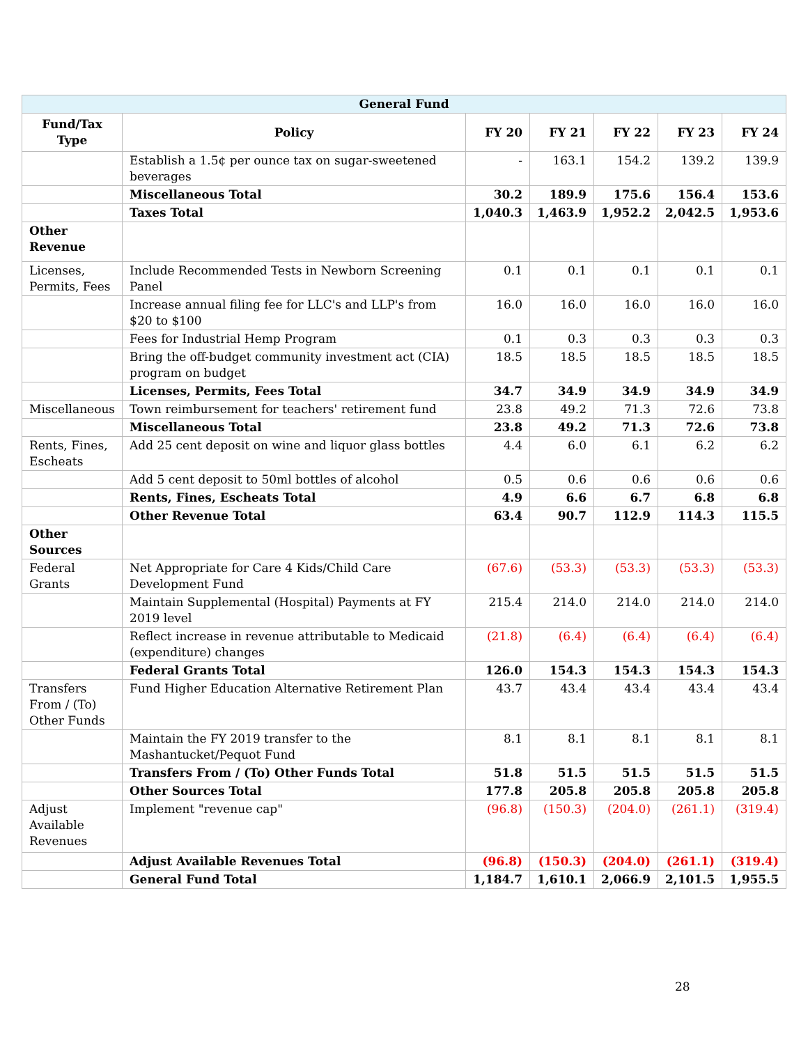| General Fund | | | | | | |
| --- | --- | --- | --- | --- | --- | --- |
| Fund/Tax Type | Policy | FY 20 | FY 21 | FY 22 | FY 23 | FY 24 |
| | Establish a 1.5¢ per ounce tax on sugar-sweetened beverages | - | 163.1 | 154.2 | 139.2 | 139.9 |
| | Miscellaneous Total | 30.2 | 189.9 | 175.6 | 156.4 | 153.6 |
| | Taxes Total | 1,040.3 | 1,463.9 | 1,952.2 | 2,042.5 | 1,953.6 |
| Other Revenue | | | | | | |
| Licenses, Permits, Fees | Include Recommended Tests in Newborn Screening Panel | 0.1 | 0.1 | 0.1 | 0.1 | 0.1 |
| | Increase annual filing fee for LLC's and LLP's from $20 to $100 | 16.0 | 16.0 | 16.0 | 16.0 | 16.0 |
| | Fees for Industrial Hemp Program | 0.1 | 0.3 | 0.3 | 0.3 | 0.3 |
| | Bring the off-budget community investment act (CIA) program on budget | 18.5 | 18.5 | 18.5 | 18.5 | 18.5 |
| | Licenses, Permits, Fees Total | 34.7 | 34.9 | 34.9 | 34.9 | 34.9 |
| Miscellaneous | Town reimbursement for teachers' retirement fund | 23.8 | 49.2 | 71.3 | 72.6 | 73.8 |
| | Miscellaneous Total | 23.8 | 49.2 | 71.3 | 72.6 | 73.8 |
| Rents, Fines, Escheats | Add 25 cent deposit on wine and liquor glass bottles | 4.4 | 6.0 | 6.1 | 6.2 | 6.2 |
| | Add 5 cent deposit to 50ml bottles of alcohol | 0.5 | 0.6 | 0.6 | 0.6 | 0.6 |
| | Rents, Fines, Escheats Total | 4.9 | 6.6 | 6.7 | 6.8 | 6.8 |
| | Other Revenue Total | 63.4 | 90.7 | 112.9 | 114.3 | 115.5 |
| Other Sources | | | | | | |
| Federal Grants | Net Appropriate for Care 4 Kids/Child Care Development Fund | (67.6) | (53.3) | (53.3) | (53.3) | (53.3) |
| | Maintain Supplemental (Hospital) Payments at FY 2019 level | 215.4 | 214.0 | 214.0 | 214.0 | 214.0 |
| | Reflect increase in revenue attributable to Medicaid (expenditure) changes | (21.8) | (6.4) | (6.4) | (6.4) | (6.4) |
| | Federal Grants Total | 126.0 | 154.3 | 154.3 | 154.3 | 154.3 |
| Transfers From / (To) Other Funds | Fund Higher Education Alternative Retirement Plan | 43.7 | 43.4 | 43.4 | 43.4 | 43.4 |
| | Maintain the FY 2019 transfer to the Mashantucket/Pequot Fund | 8.1 | 8.1 | 8.1 | 8.1 | 8.1 |
| | Transfers From / (To) Other Funds Total | 51.8 | 51.5 | 51.5 | 51.5 | 51.5 |
| | Other Sources Total | 177.8 | 205.8 | 205.8 | 205.8 | 205.8 |
| Adjust Available Revenues | Implement "revenue cap" | (96.8) | (150.3) | (204.0) | (261.1) | (319.4) |
| | Adjust Available Revenues Total | (96.8) | (150.3) | (204.0) | (261.1) | (319.4) |
| | General Fund Total | 1,184.7 | 1,610.1 | 2,066.9 | 2,101.5 | 1,955.5 |
28